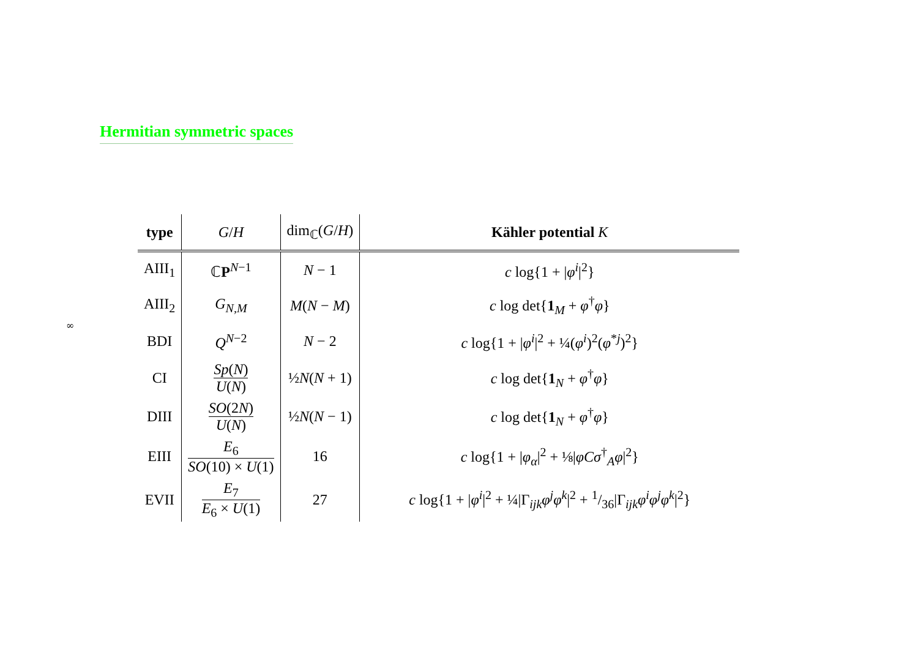Hermitian symmetric spaces
∞
| type | G / H | dim<sub>ℂ</sub>( G / H ) | Kähler potential K |
| --- | --- | --- | --- |
| AIII<sub>1</sub> | ℂ P<sup>N−1</sup> | N − 1 | c log{1 + / φ<sup>i</sup> /<sup>2</sup>} |
| AIII<sub>2</sub> | G<sub>N,M</sub> | M ( N − M ) | c log det{ 1<sub>M</sub> + φ<sup>†</sup> φ } |
| BDI | Q<sup>N−2</sup> | N − 2 | c log{1 + / φ<sup>i</sup> /<sup>2</sup> + ¼( φ<sup>i</sup> )<sup>2</sup>( φ<sup>*j</sup>)<sup>2</sup>} |
| CI | Sp ( N ) U ( N ) | ½ N ( N + 1) | c log det{ 1<sub>N</sub> + φ<sup>†</sup> φ } |
| DIII | SO (2 N ) U ( N ) | ½ N ( N − 1) | c log det{ 1<sub>N</sub> + φ<sup>†</sup> φ } |
| EIII | E<sub>6</sub> SO (10) × U (1) | 16 | c log{1 + / φ<sub>α</sub> /<sup>2</sup> + ⅛/ φCσ<sup>†</sup><sub>A</sub> φ /<sup>2</sup>} |
| EVII | E<sub>7</sub> E<sub>6</sub> × U (1) | 27 | c log{1 + / φ<sup>i</sup> /<sup>2</sup> + ¼/Γ<sub>ijk</sub> φ<sup>j</sup>φ<sup>k</sup> /<sup>2</sup> + 1/36/Γ<sub>ijk</sub> φ<sup>i</sup>φ<sup>j</sup>φ<sup>k</sup> /<sup>2</sup>} |